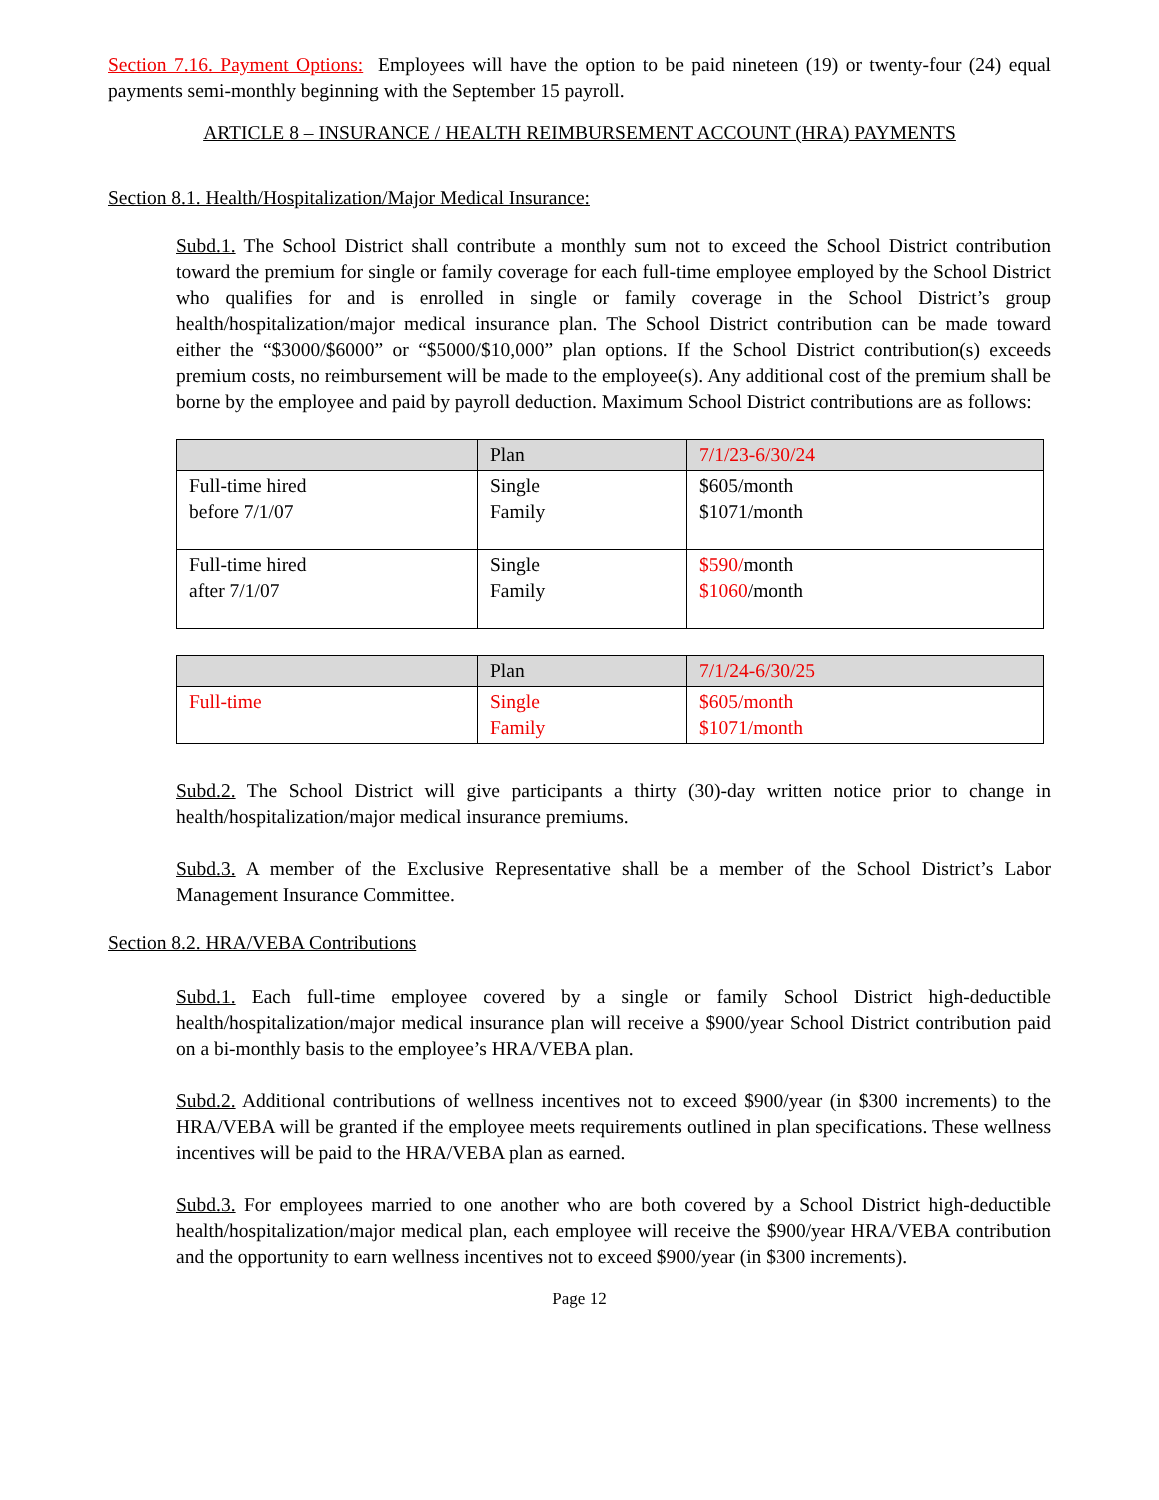Section 7.16. Payment Options: Employees will have the option to be paid nineteen (19) or twenty-four (24) equal payments semi-monthly beginning with the September 15 payroll.
ARTICLE 8 – INSURANCE / HEALTH REIMBURSEMENT ACCOUNT (HRA) PAYMENTS
Section 8.1. Health/Hospitalization/Major Medical Insurance:
Subd.1. The School District shall contribute a monthly sum not to exceed the School District contribution toward the premium for single or family coverage for each full-time employee employed by the School District who qualifies for and is enrolled in single or family coverage in the School District’s group health/hospitalization/major medical insurance plan. The School District contribution can be made toward either the “$3000/$6000” or “$5000/$10,000” plan options. If the School District contribution(s) exceeds premium costs, no reimbursement will be made to the employee(s). Any additional cost of the premium shall be borne by the employee and paid by payroll deduction. Maximum School District contributions are as follows:
| | Plan | 7/1/23-6/30/24 |
| Full-time hired before 7/1/07 | Single Family | $605/month $1071/month |
| Full-time hired after 7/1/07 | Single Family | $590/ month $1060 /month |
| | Plan | 7/1/24-6/30/25 |
| Full-time | Single Family | $605/month $1071/month |
Subd.2. The School District will give participants a thirty (30)-day written notice prior to change in health/hospitalization/major medical insurance premiums.
Subd.3. A member of the Exclusive Representative shall be a member of the School District’s Labor Management Insurance Committee.
Section 8.2. HRA/VEBA Contributions
Subd.1. Each full-time employee covered by a single or family School District high-deductible health/hospitalization/major medical insurance plan will receive a $900/year School District contribution paid on a bi-monthly basis to the employee’s HRA/VEBA plan.
Subd.2. Additional contributions of wellness incentives not to exceed $900/year (in $300 increments) to the HRA/VEBA will be granted if the employee meets requirements outlined in plan specifications. These wellness incentives will be paid to the HRA/VEBA plan as earned.
Subd.3. For employees married to one another who are both covered by a School District high-deductible health/hospitalization/major medical plan, each employee will receive the $900/year HRA/VEBA contribution and the opportunity to earn wellness incentives not to exceed $900/year (in $300 increments).
Page 12